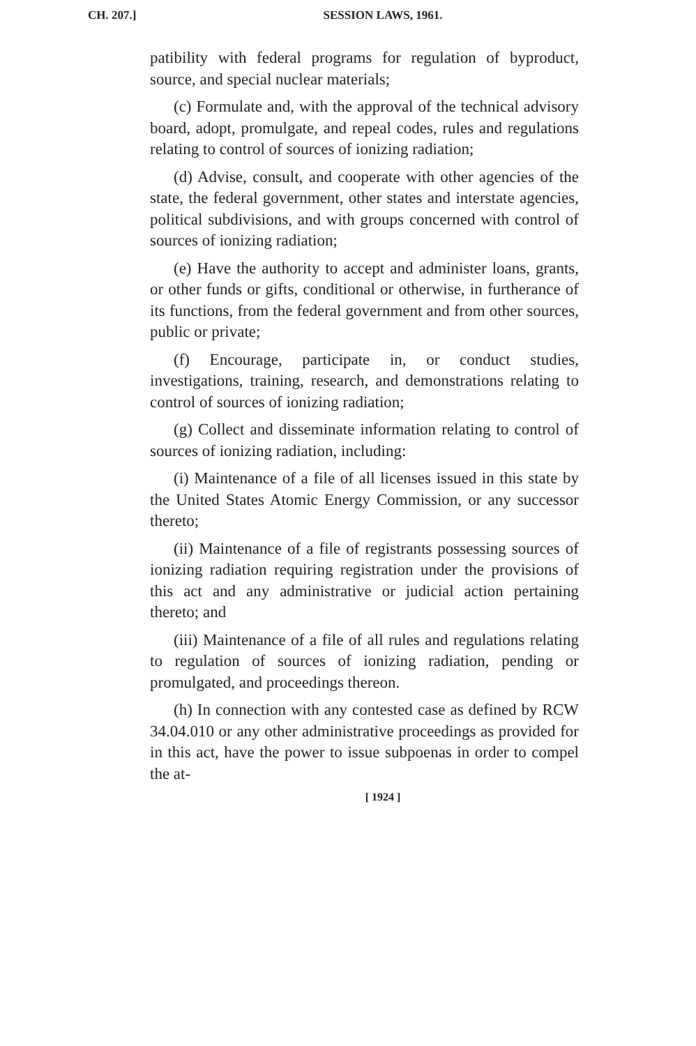CH. 207.]
SESSION LAWS, 1961.
patibility with federal programs for regulation of byproduct, source, and special nuclear materials;
(c) Formulate and, with the approval of the technical advisory board, adopt, promulgate, and repeal codes, rules and regulations relating to control of sources of ionizing radiation;
(d) Advise, consult, and cooperate with other agencies of the state, the federal government, other states and interstate agencies, political subdivisions, and with groups concerned with control of sources of ionizing radiation;
(e) Have the authority to accept and administer loans, grants, or other funds or gifts, conditional or otherwise, in furtherance of its functions, from the federal government and from other sources, public or private;
(f) Encourage, participate in, or conduct studies, investigations, training, research, and demonstrations relating to control of sources of ionizing radiation;
(g) Collect and disseminate information relating to control of sources of ionizing radiation, including:
(i) Maintenance of a file of all licenses issued in this state by the United States Atomic Energy Commission, or any successor thereto;
(ii) Maintenance of a file of registrants possessing sources of ionizing radiation requiring registration under the provisions of this act and any administrative or judicial action pertaining thereto; and
(iii) Maintenance of a file of all rules and regulations relating to regulation of sources of ionizing radiation, pending or promulgated, and proceedings thereon.
(h) In connection with any contested case as defined by RCW 34.04.010 or any other administrative proceedings as provided for in this act, have the power to issue subpoenas in order to compel the at-
[ 1924 ]